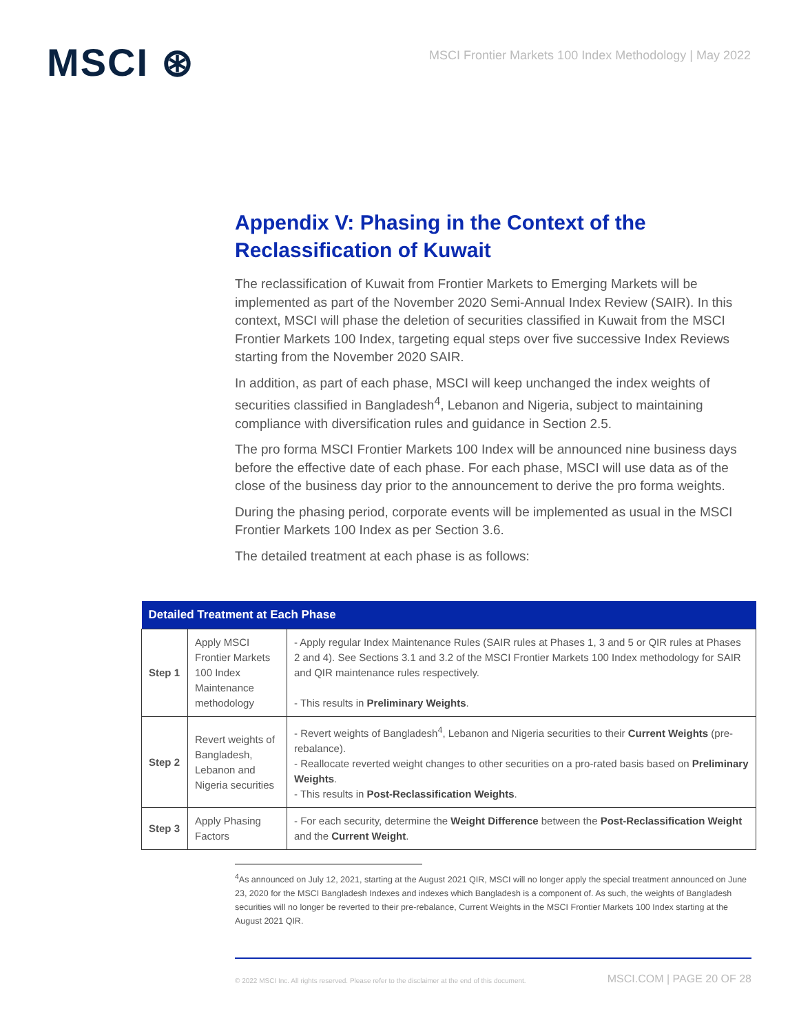MSCI ⊛
MSCI Frontier Markets 100 Index Methodology | May 2022
Appendix V: Phasing in the Context of the Reclassification of Kuwait
The reclassification of Kuwait from Frontier Markets to Emerging Markets will be implemented as part of the November 2020 Semi-Annual Index Review (SAIR). In this context, MSCI will phase the deletion of securities classified in Kuwait from the MSCI Frontier Markets 100 Index, targeting equal steps over five successive Index Reviews starting from the November 2020 SAIR.
In addition, as part of each phase, MSCI will keep unchanged the index weights of securities classified in Bangladesh<sup>4</sup>, Lebanon and Nigeria, subject to maintaining compliance with diversification rules and guidance in Section 2.5.
The pro forma MSCI Frontier Markets 100 Index will be announced nine business days before the effective date of each phase. For each phase, MSCI will use data as of the close of the business day prior to the announcement to derive the pro forma weights.
During the phasing period, corporate events will be implemented as usual in the MSCI Frontier Markets 100 Index as per Section 3.6.
The detailed treatment at each phase is as follows:
| Detailed Treatment at Each Phase | | |
| --- | --- | --- |
| Step 1 | Apply MSCI Frontier Markets 100 Index Maintenance methodology | - Apply regular Index Maintenance Rules (SAIR rules at Phases 1, 3 and 5 or QIR rules at Phases 2 and 4). See Sections 3.1 and 3.2 of the MSCI Frontier Markets 100 Index methodology for SAIR and QIR maintenance rules respectively. - This results in Preliminary Weights . |
| Step 2 | Revert weights of Bangladesh, Lebanon and Nigeria securities | - Revert weights of Bangladesh<sup>4</sup>, Lebanon and Nigeria securities to their Current Weights (pre-rebalance). - Reallocate reverted weight changes to other securities on a pro-rated basis based on Preliminary Weights . - This results in Post-Reclassification Weights . |
| Step 3 | Apply Phasing Factors | - For each security, determine the Weight Difference between the Post-Reclassification Weight and the Current Weight . |
<sup>4</sup> As announced on July 12, 2021, starting at the August 2021 QIR, MSCI will no longer apply the special treatment announced on June 23, 2020 for the MSCI Bangladesh Indexes and indexes which Bangladesh is a component of. As such, the weights of Bangladesh securities will no longer be reverted to their pre-rebalance, Current Weights in the MSCI Frontier Markets 100 Index starting at the August 2021 QIR.
© 2022 MSCI Inc. All rights reserved. Please refer to the disclaimer at the end of this document. MSCI.COM | PAGE 20 OF 28